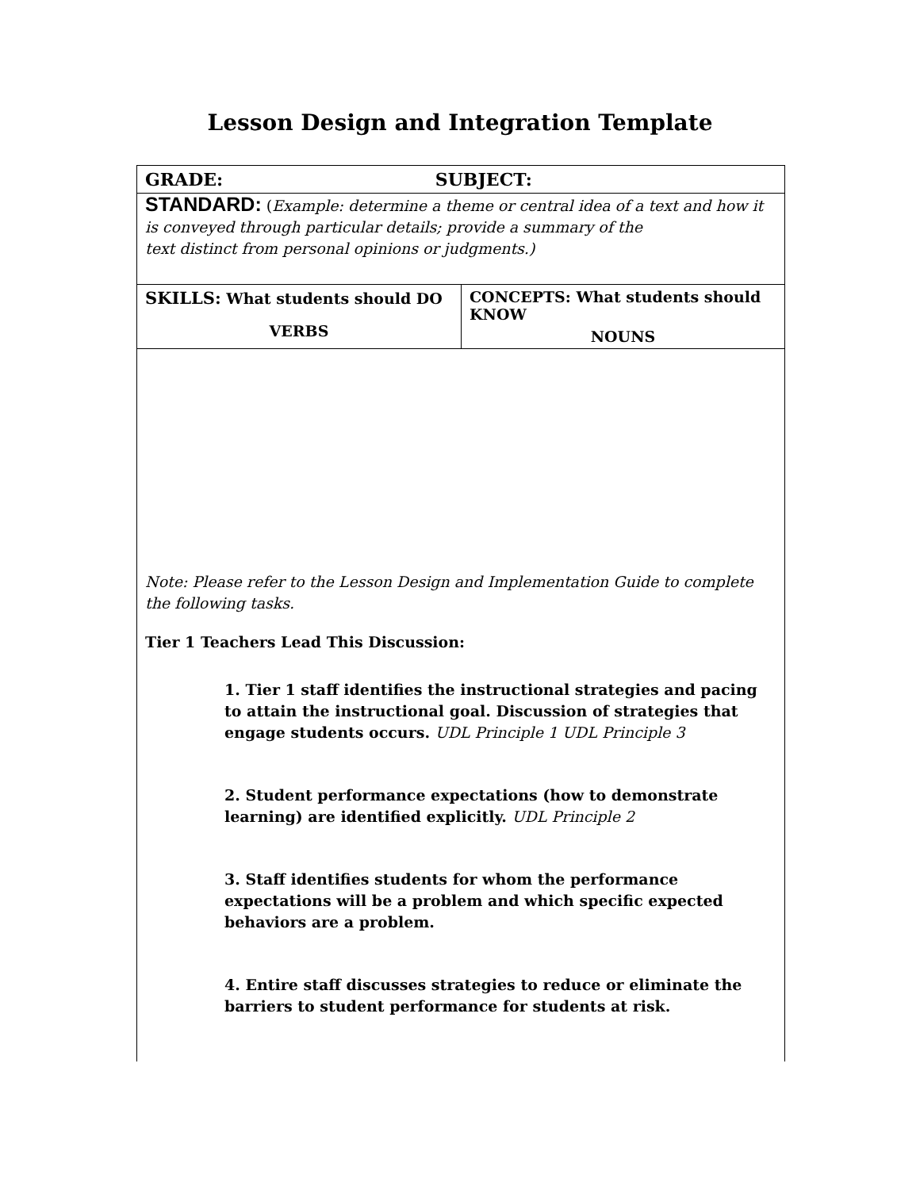Lesson Design and Integration Template
| GRADE: SUBJECT: | |
| STANDARD: ( Example: determine a theme or central idea of a text and how it is conveyed through particular details; provide a summary of the text distinct from personal opinions or judgments.) | |
| SKILLS: What students should DO VERBS | CONCEPTS: What students should KNOW NOUNS |
| Note: Please refer to the Lesson Design and Implementation Guide to complete the following tasks. Tier 1 Teachers Lead This Discussion: 1. Tier 1 staff identifies the instructional strategies and pacing to attain the instructional goal. Discussion of strategies that engage students occurs. UDL Principle 1 UDL Principle 3 2. Student performance expectations (how to demonstrate learning) are identified explicitly. UDL Principle 2 3. Staff identifies students for whom the performance expectations will be a problem and which specific expected behaviors are a problem. 4. Entire staff discusses strategies to reduce or eliminate the barriers to student performance for students at risk. | |